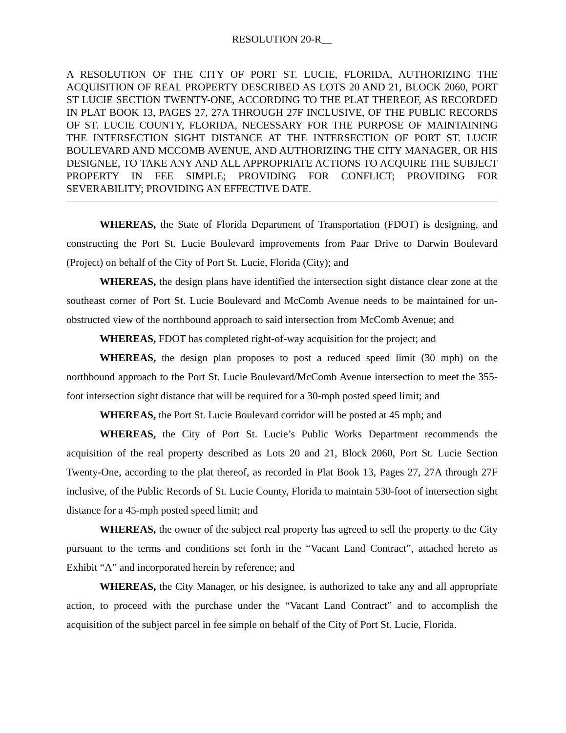RESOLUTION 20-R__
A RESOLUTION OF THE CITY OF PORT ST. LUCIE, FLORIDA, AUTHORIZING THE ACQUISITION OF REAL PROPERTY DESCRIBED AS LOTS 20 AND 21, BLOCK 2060, PORT ST LUCIE SECTION TWENTY-ONE, ACCORDING TO THE PLAT THEREOF, AS RECORDED IN PLAT BOOK 13, PAGES 27, 27A THROUGH 27F INCLUSIVE, OF THE PUBLIC RECORDS OF ST. LUCIE COUNTY, FLORIDA, NECESSARY FOR THE PURPOSE OF MAINTAINING THE INTERSECTION SIGHT DISTANCE AT THE INTERSECTION OF PORT ST. LUCIE BOULEVARD AND MCCOMB AVENUE, AND AUTHORIZING THE CITY MANAGER, OR HIS DESIGNEE, TO TAKE ANY AND ALL APPROPRIATE ACTIONS TO ACQUIRE THE SUBJECT PROPERTY IN FEE SIMPLE; PROVIDING FOR CONFLICT; PROVIDING FOR SEVERABILITY; PROVIDING AN EFFECTIVE DATE.
WHEREAS, the State of Florida Department of Transportation (FDOT) is designing, and constructing the Port St. Lucie Boulevard improvements from Paar Drive to Darwin Boulevard (Project) on behalf of the City of Port St. Lucie, Florida (City); and
WHEREAS, the design plans have identified the intersection sight distance clear zone at the southeast corner of Port St. Lucie Boulevard and McComb Avenue needs to be maintained for un-obstructed view of the northbound approach to said intersection from McComb Avenue; and
WHEREAS, FDOT has completed right-of-way acquisition for the project; and
WHEREAS, the design plan proposes to post a reduced speed limit (30 mph) on the northbound approach to the Port St. Lucie Boulevard/McComb Avenue intersection to meet the 355-foot intersection sight distance that will be required for a 30-mph posted speed limit; and
WHEREAS, the Port St. Lucie Boulevard corridor will be posted at 45 mph; and
WHEREAS, the City of Port St. Lucie’s Public Works Department recommends the acquisition of the real property described as Lots 20 and 21, Block 2060, Port St. Lucie Section Twenty-One, according to the plat thereof, as recorded in Plat Book 13, Pages 27, 27A through 27F inclusive, of the Public Records of St. Lucie County, Florida to maintain 530-foot of intersection sight distance for a 45-mph posted speed limit; and
WHEREAS, the owner of the subject real property has agreed to sell the property to the City pursuant to the terms and conditions set forth in the “Vacant Land Contract”, attached hereto as Exhibit “A” and incorporated herein by reference; and
WHEREAS, the City Manager, or his designee, is authorized to take any and all appropriate action, to proceed with the purchase under the “Vacant Land Contract” and to accomplish the acquisition of the subject parcel in fee simple on behalf of the City of Port St. Lucie, Florida.